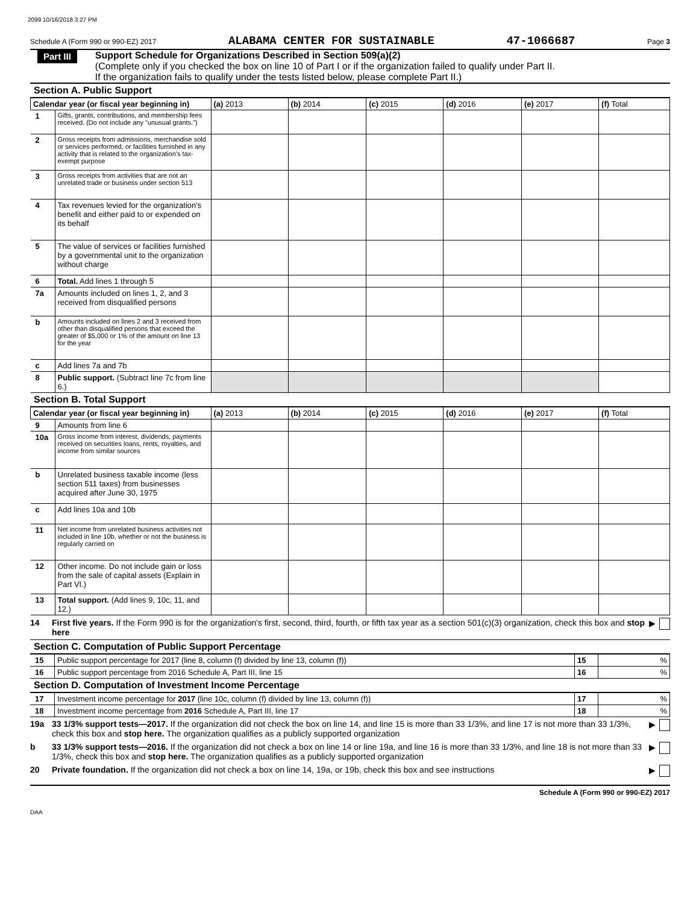2099 10/16/2018 3:27 PM
Schedule A (Form 990 or 990-EZ) 2017 ALABAMA CENTER FOR SUSTAINABLE 47-1066687 Page 3
Part III
Support Schedule for Organizations Described in Section 509(a)(2)
(Complete only if you checked the box on line 10 of Part I or if the organization failed to qualify under Part II.
If the organization fails to qualify under the tests listed below, please complete Part II.)
Section A. Public Support
| Calendar year (or fiscal year beginning in) | | (a) 2013 | (b) 2014 | (c) 2015 | (d) 2016 | (e) 2017 | (f) Total |
| --- | --- | --- | --- | --- | --- | --- | --- |
| 1 | Gifts, grants, contributions, and membership fees received. (Do not include any "unusual grants.") | | | | | | |
| 2 | Gross receipts from admissions, merchandise sold or services performed, or facilities furnished in any activity that is related to the organization's tax-exempt purpose | | | | | | |
| 3 | Gross receipts from activities that are not an unrelated trade or business under section 513 | | | | | | |
| 4 | Tax revenues levied for the organization's benefit and either paid to or expended on its behalf | | | | | | |
| 5 | The value of services or facilities furnished by a governmental unit to the organization without charge | | | | | | |
| 6 | Total. Add lines 1 through 5 | | | | | | |
| 7a | Amounts included on lines 1, 2, and 3 received from disqualified persons | | | | | | |
| b | Amounts included on lines 2 and 3 received from other than disqualified persons that exceed the greater of $5,000 or 1% of the amount on line 13 for the year | | | | | | |
| c | Add lines 7a and 7b | | | | | | |
| 8 | Public support. (Subtract line 7c from line 6.) | | | | | | |
Section B. Total Support
| Calendar year (or fiscal year beginning in) | | (a) 2013 | (b) 2014 | (c) 2015 | (d) 2016 | (e) 2017 | (f) Total |
| --- | --- | --- | --- | --- | --- | --- | --- |
| 9 | Amounts from line 6 | | | | | | |
| 10a | Gross income from interest, dividends, payments received on securities loans, rents, royalties, and income from similar sources | | | | | | |
| b | Unrelated business taxable income (less section 511 taxes) from businesses acquired after June 30, 1975 | | | | | | |
| c | Add lines 10a and 10b | | | | | | |
| 11 | Net income from unrelated business activities not included in line 10b, whether or not the business is regularly carried on | | | | | | |
| 12 | Other income. Do not include gain or loss from the sale of capital assets (Explain in Part VI.) | | | | | | |
| 13 | Total support. (Add lines 9, 10c, 11, and 12.) | | | | | | |
14 First five years. If the Form 990 is for the organization's first, second, third, fourth, or fifth tax year as a section 501(c)(3) organization, check this box and stop here
▶
Section C. Computation of Public Support Percentage
| 15 | Public support percentage for 2017 (line 8, column (f) divided by line 13, column (f)) | 15 | % |
| 16 | Public support percentage from 2016 Schedule A, Part III, line 15 | 16 | % |
Section D. Computation of Investment Income Percentage
| 17 | Investment income percentage for 2017 (line 10c, column (f) divided by line 13, column (f)) | 17 | % |
| 18 | Investment income percentage from 2016 Schedule A, Part III, line 17 | 18 | % |
19a 33 1/3% support tests—2017. If the organization did not check the box on line 14, and line 15 is more than 33 1/3%, and line 17 is not more than 33 1/3%, check this box and stop here. The organization qualifies as a publicly supported organization
▶
b 33 1/3% support tests—2016. If the organization did not check a box on line 14 or line 19a, and line 16 is more than 33 1/3%, and line 18 is not more than 33 1/3%, check this box and stop here. The organization qualifies as a publicly supported organization
▶
20 Private foundation. If the organization did not check a box on line 14, 19a, or 19b, check this box and see instructions
▶
Schedule A (Form 990 or 990-EZ) 2017
DAA